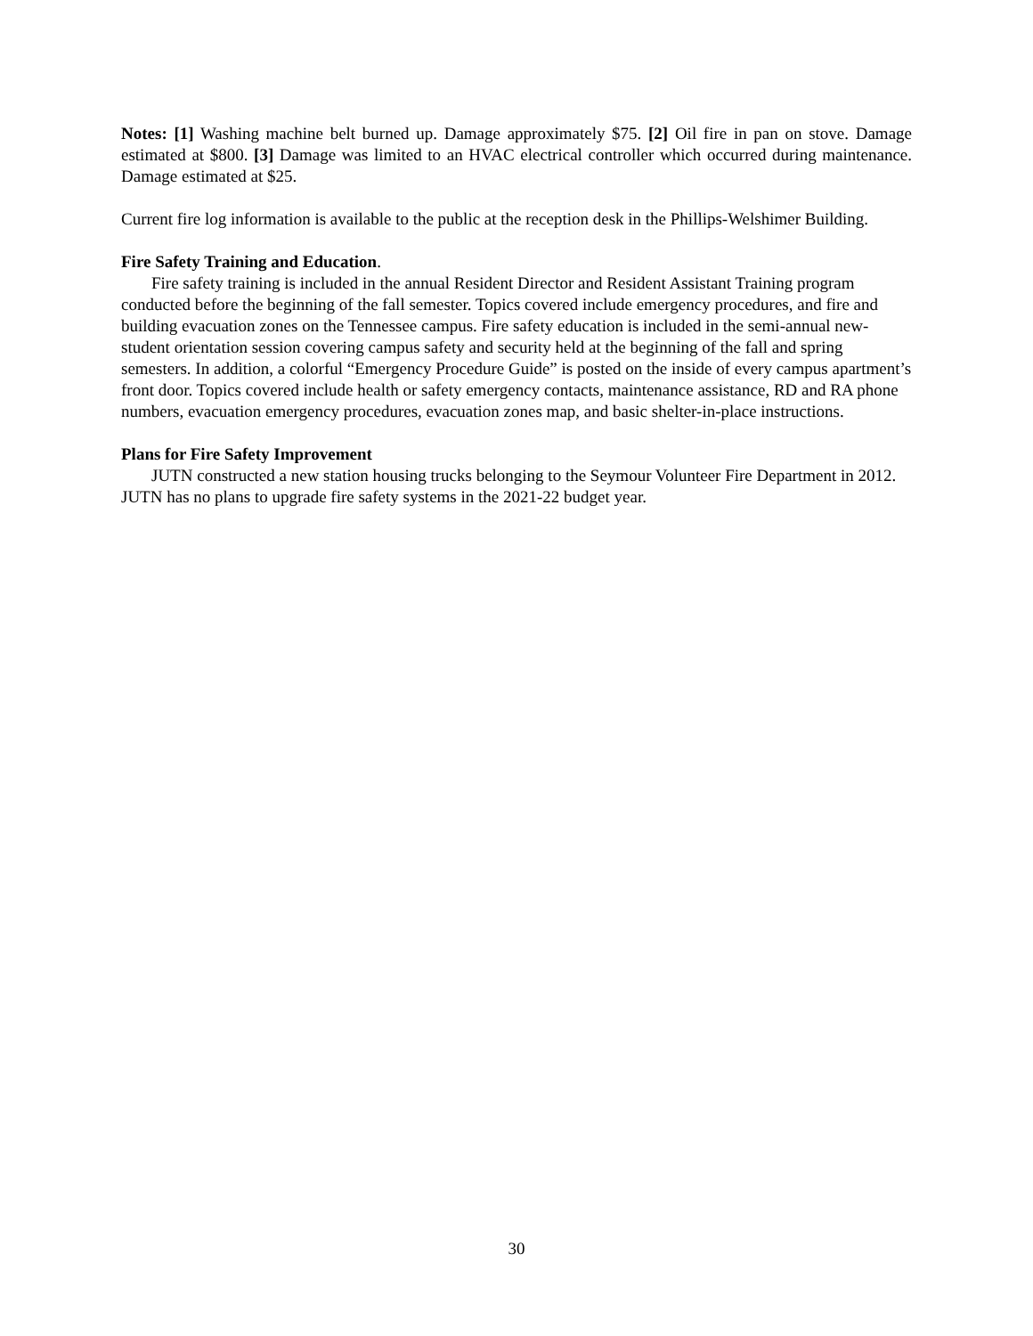Notes: [1] Washing machine belt burned up. Damage approximately $75. [2] Oil fire in pan on stove. Damage estimated at $800. [3] Damage was limited to an HVAC electrical controller which occurred during maintenance. Damage estimated at $25.
Current fire log information is available to the public at the reception desk in the Phillips-Welshimer Building.
Fire Safety Training and Education.
Fire safety training is included in the annual Resident Director and Resident Assistant Training program conducted before the beginning of the fall semester. Topics covered include emergency procedures, and fire and building evacuation zones on the Tennessee campus. Fire safety education is included in the semi-annual new-student orientation session covering campus safety and security held at the beginning of the fall and spring semesters. In addition, a colorful “Emergency Procedure Guide” is posted on the inside of every campus apartment’s front door. Topics covered include health or safety emergency contacts, maintenance assistance, RD and RA phone numbers, evacuation emergency procedures, evacuation zones map, and basic shelter-in-place instructions.
Plans for Fire Safety Improvement
JUTN constructed a new station housing trucks belonging to the Seymour Volunteer Fire Department in 2012. JUTN has no plans to upgrade fire safety systems in the 2021-22 budget year.
30